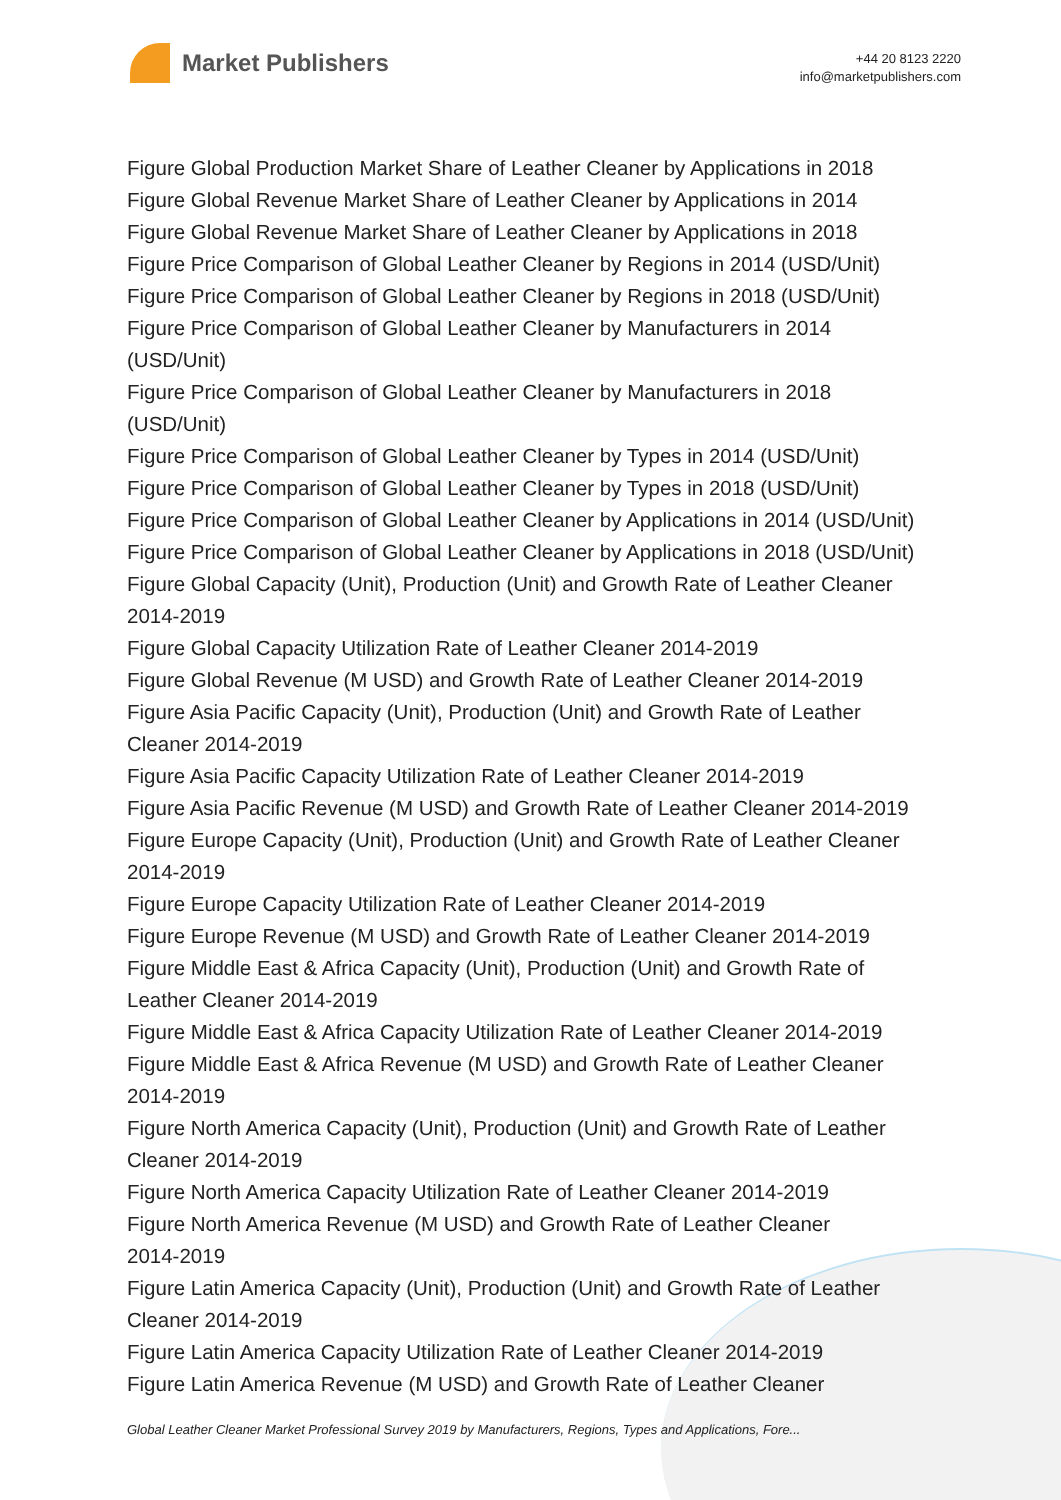Market Publishers
+44 20 8123 2220
info@marketpublishers.com
Figure Global Production Market Share of Leather Cleaner by Applications in 2018
Figure Global Revenue Market Share of Leather Cleaner by Applications in 2014
Figure Global Revenue Market Share of Leather Cleaner by Applications in 2018
Figure Price Comparison of Global Leather Cleaner by Regions in 2014 (USD/Unit)
Figure Price Comparison of Global Leather Cleaner by Regions in 2018 (USD/Unit)
Figure Price Comparison of Global Leather Cleaner by Manufacturers in 2014
(USD/Unit)
Figure Price Comparison of Global Leather Cleaner by Manufacturers in 2018
(USD/Unit)
Figure Price Comparison of Global Leather Cleaner by Types in 2014 (USD/Unit)
Figure Price Comparison of Global Leather Cleaner by Types in 2018 (USD/Unit)
Figure Price Comparison of Global Leather Cleaner by Applications in 2014 (USD/Unit)
Figure Price Comparison of Global Leather Cleaner by Applications in 2018 (USD/Unit)
Figure Global Capacity (Unit), Production (Unit) and Growth Rate of Leather Cleaner
2014-2019
Figure Global Capacity Utilization Rate of Leather Cleaner 2014-2019
Figure Global Revenue (M USD) and Growth Rate of Leather Cleaner 2014-2019
Figure Asia Pacific Capacity (Unit), Production (Unit) and Growth Rate of Leather
Cleaner 2014-2019
Figure Asia Pacific Capacity Utilization Rate of Leather Cleaner 2014-2019
Figure Asia Pacific Revenue (M USD) and Growth Rate of Leather Cleaner 2014-2019
Figure Europe Capacity (Unit), Production (Unit) and Growth Rate of Leather Cleaner
2014-2019
Figure Europe Capacity Utilization Rate of Leather Cleaner 2014-2019
Figure Europe Revenue (M USD) and Growth Rate of Leather Cleaner 2014-2019
Figure Middle East & Africa Capacity (Unit), Production (Unit) and Growth Rate of
Leather Cleaner 2014-2019
Figure Middle East & Africa Capacity Utilization Rate of Leather Cleaner 2014-2019
Figure Middle East & Africa Revenue (M USD) and Growth Rate of Leather Cleaner
2014-2019
Figure North America Capacity (Unit), Production (Unit) and Growth Rate of Leather
Cleaner 2014-2019
Figure North America Capacity Utilization Rate of Leather Cleaner 2014-2019
Figure North America Revenue (M USD) and Growth Rate of Leather Cleaner
2014-2019
Figure Latin America Capacity (Unit), Production (Unit) and Growth Rate of Leather
Cleaner 2014-2019
Figure Latin America Capacity Utilization Rate of Leather Cleaner 2014-2019
Figure Latin America Revenue (M USD) and Growth Rate of Leather Cleaner
Global Leather Cleaner Market Professional Survey 2019 by Manufacturers, Regions, Types and Applications, Fore...